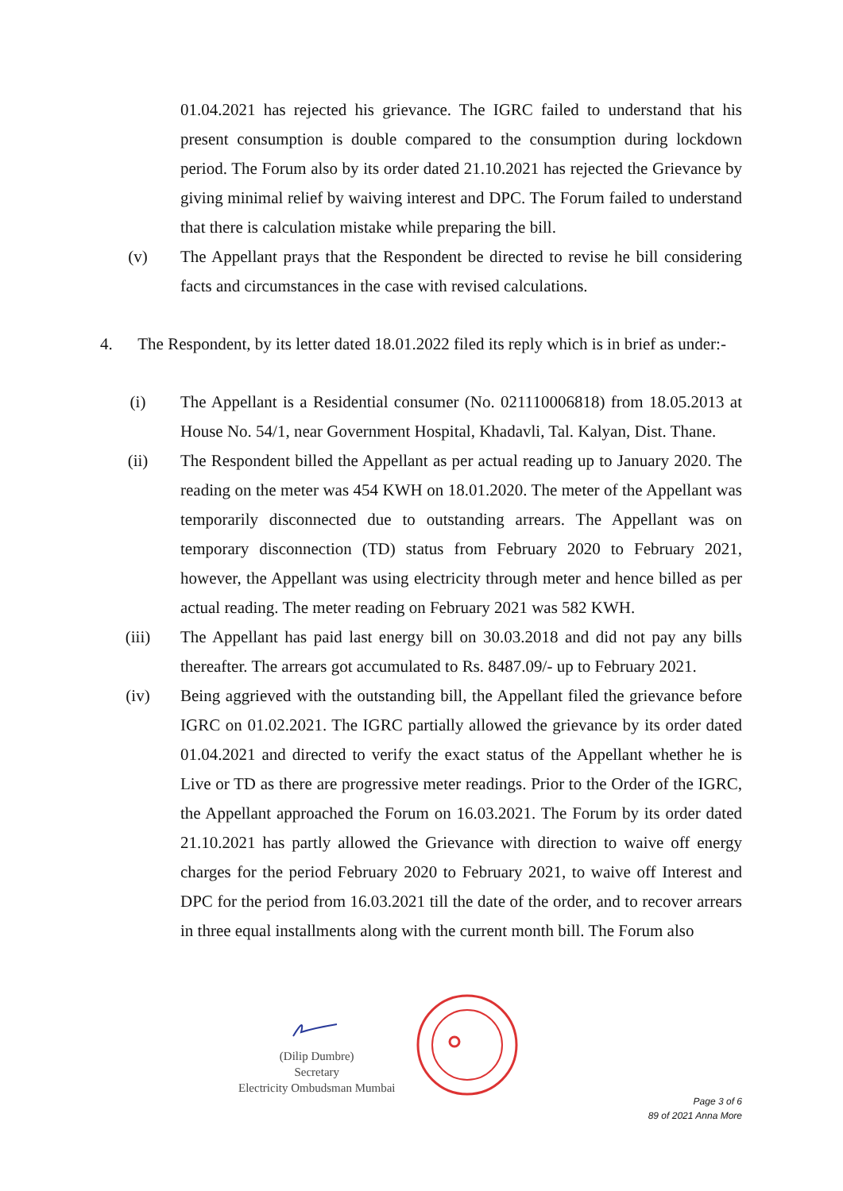01.04.2021 has rejected his grievance. The IGRC failed to understand that his present consumption is double compared to the consumption during lockdown period. The Forum also by its order dated 21.10.2021 has rejected the Grievance by giving minimal relief by waiving interest and DPC. The Forum failed to understand that there is calculation mistake while preparing the bill.
(v) The Appellant prays that the Respondent be directed to revise he bill considering facts and circumstances in the case with revised calculations.
4. The Respondent, by its letter dated 18.01.2022 filed its reply which is in brief as under:-
(i) The Appellant is a Residential consumer (No. 021110006818) from 18.05.2013 at House No. 54/1, near Government Hospital, Khadavli, Tal. Kalyan, Dist. Thane.
(ii) The Respondent billed the Appellant as per actual reading up to January 2020. The reading on the meter was 454 KWH on 18.01.2020. The meter of the Appellant was temporarily disconnected due to outstanding arrears. The Appellant was on temporary disconnection (TD) status from February 2020 to February 2021, however, the Appellant was using electricity through meter and hence billed as per actual reading. The meter reading on February 2021 was 582 KWH.
(iii) The Appellant has paid last energy bill on 30.03.2018 and did not pay any bills thereafter. The arrears got accumulated to Rs. 8487.09/- up to February 2021.
(iv) Being aggrieved with the outstanding bill, the Appellant filed the grievance before IGRC on 01.02.2021. The IGRC partially allowed the grievance by its order dated 01.04.2021 and directed to verify the exact status of the Appellant whether he is Live or TD as there are progressive meter readings. Prior to the Order of the IGRC, the Appellant approached the Forum on 16.03.2021. The Forum by its order dated 21.10.2021 has partly allowed the Grievance with direction to waive off energy charges for the period February 2020 to February 2021, to waive off Interest and DPC for the period from 16.03.2021 till the date of the order, and to recover arrears in three equal installments along with the current month bill. The Forum also
(Dilip Dumbre)
Secretary
Electricity Ombudsman Mumbai
Page 3 of 6
89 of 2021 Anna More